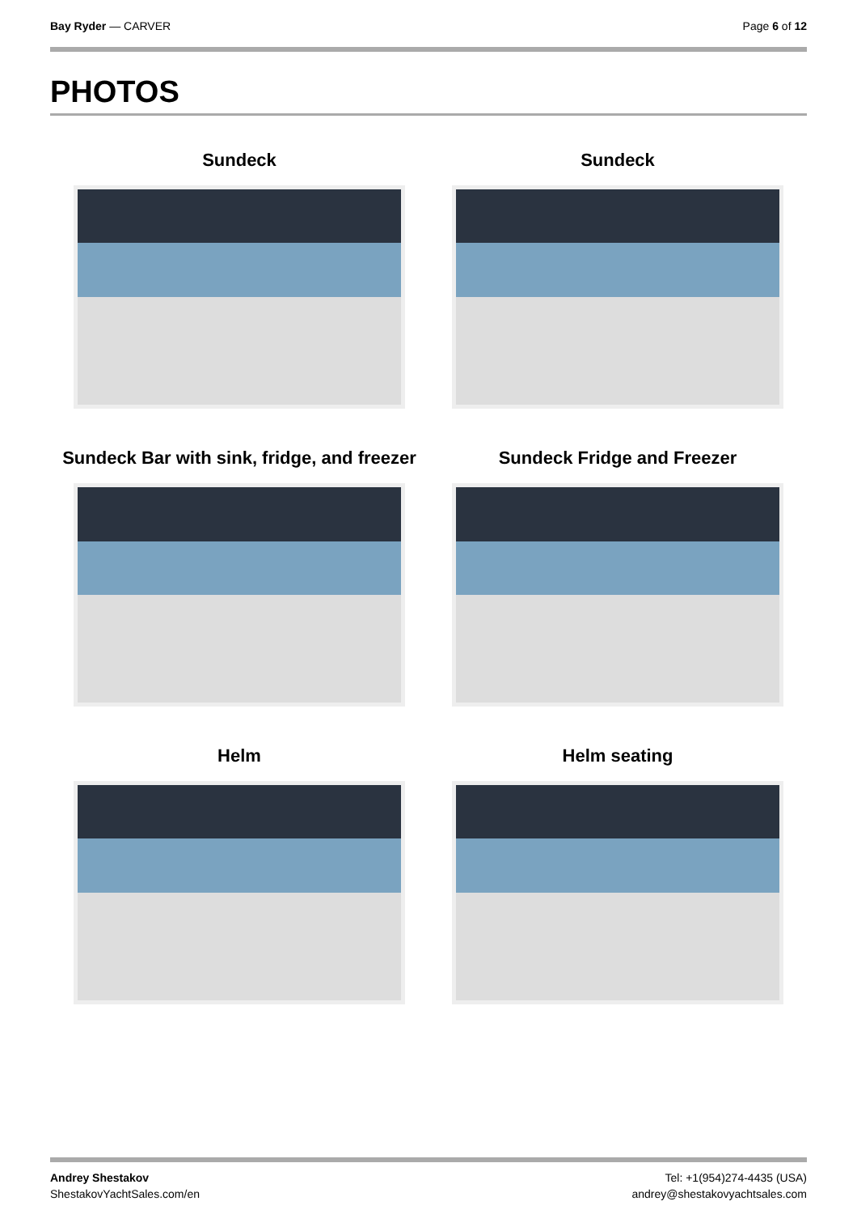Bay Ryder — CARVER Page 6 of 12
PHOTOS
Sundeck
Sundeck
Sundeck Bar with sink, fridge, and freezer
Sundeck Fridge and Freezer
Helm
Helm seating
Andrey Shestakov
ShestakovYachtSales.com/en
Tel: +1(954)274-4435 (USA)
andrey@shestakovyachtsales.com